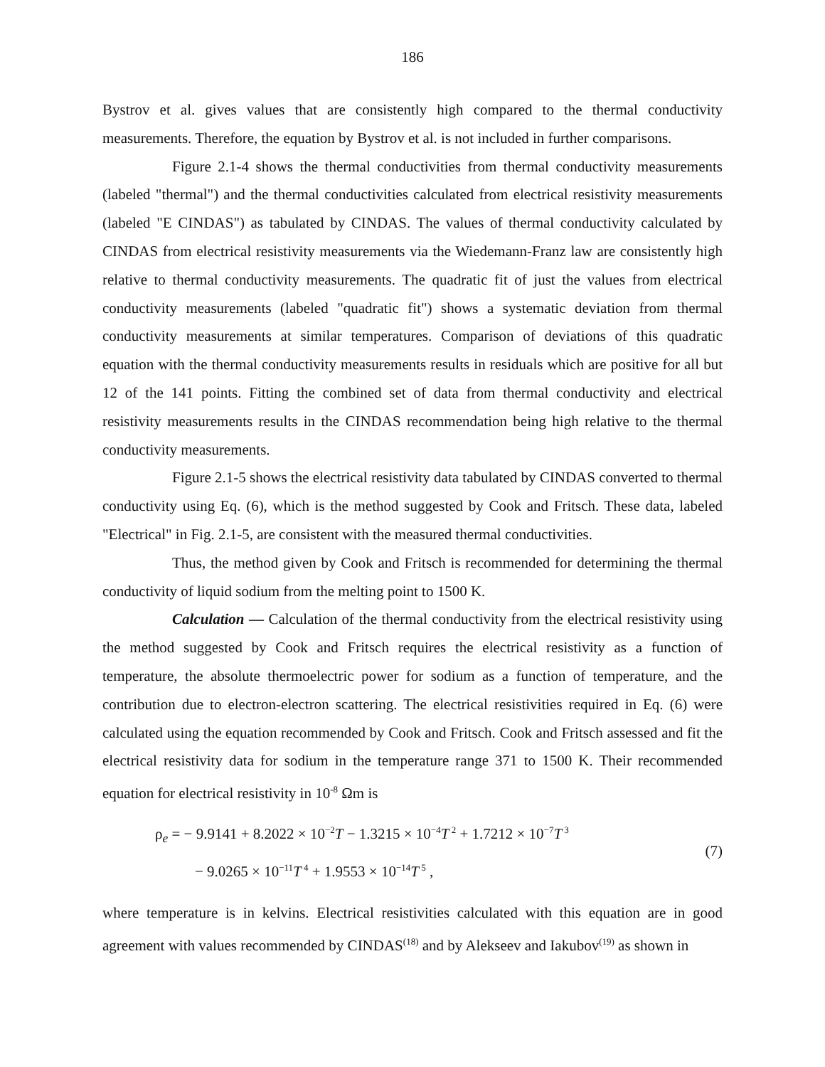186
Bystrov et al. gives values that are consistently high compared to the thermal conductivity measurements. Therefore, the equation by Bystrov et al. is not included in further comparisons.
Figure 2.1-4 shows the thermal conductivities from thermal conductivity measurements (labeled "thermal") and the thermal conductivities calculated from electrical resistivity measurements (labeled "E CINDAS") as tabulated by CINDAS. The values of thermal conductivity calculated by CINDAS from electrical resistivity measurements via the Wiedemann-Franz law are consistently high relative to thermal conductivity measurements. The quadratic fit of just the values from electrical conductivity measurements (labeled "quadratic fit") shows a systematic deviation from thermal conductivity measurements at similar temperatures. Comparison of deviations of this quadratic equation with the thermal conductivity measurements results in residuals which are positive for all but 12 of the 141 points. Fitting the combined set of data from thermal conductivity and electrical resistivity measurements results in the CINDAS recommendation being high relative to the thermal conductivity measurements.
Figure 2.1-5 shows the electrical resistivity data tabulated by CINDAS converted to thermal conductivity using Eq. (6), which is the method suggested by Cook and Fritsch. These data, labeled "Electrical" in Fig. 2.1-5, are consistent with the measured thermal conductivities.
Thus, the method given by Cook and Fritsch is recommended for determining the thermal conductivity of liquid sodium from the melting point to 1500 K.
Calculation — Calculation of the thermal conductivity from the electrical resistivity using the method suggested by Cook and Fritsch requires the electrical resistivity as a function of temperature, the absolute thermoelectric power for sodium as a function of temperature, and the contribution due to electron-electron scattering. The electrical resistivities required in Eq. (6) were calculated using the equation recommended by Cook and Fritsch. Cook and Fritsch assessed and fit the electrical resistivity data for sodium in the temperature range 371 to 1500 K. Their recommended equation for electrical resistivity in 10<sup>-8</sup> Ωm is
ρ<sub>e</sub> = − 9.9141 + 8.2022 × 10<sup>−2</sup>T − 1.3215 × 10<sup>−4</sup>T<sup>2</sup> + 1.7212 × 10<sup>−7</sup>T<sup>3</sup>
− 9.0265 × 10<sup>−11</sup>T<sup>4</sup> + 1.9553 × 10<sup>−14</sup>T<sup>5</sup> ,
(7)
where temperature is in kelvins. Electrical resistivities calculated with this equation are in good agreement with values recommended by CINDAS<sup>(18)</sup> and by Alekseev and Iakubov<sup>(19)</sup> as shown in